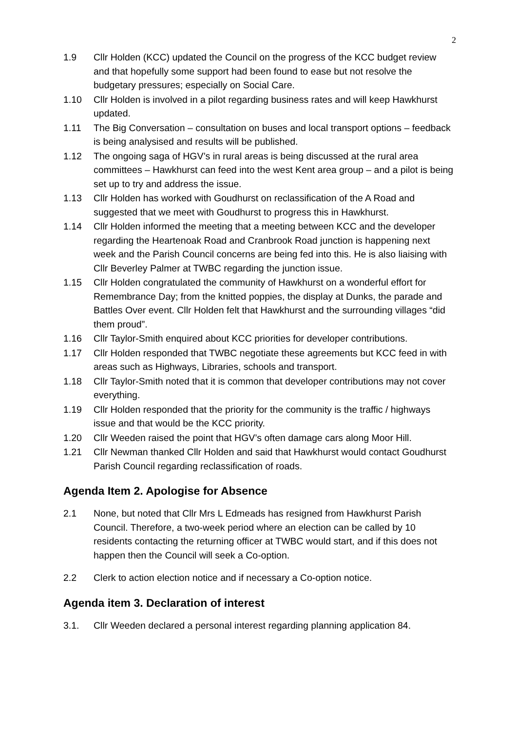2
1.9 Cllr Holden (KCC) updated the Council on the progress of the KCC budget review and that hopefully some support had been found to ease but not resolve the budgetary pressures; especially on Social Care.
1.10 Cllr Holden is involved in a pilot regarding business rates and will keep Hawkhurst updated.
1.11 The Big Conversation – consultation on buses and local transport options – feedback is being analysised and results will be published.
1.12 The ongoing saga of HGV’s in rural areas is being discussed at the rural area committees – Hawkhurst can feed into the west Kent area group – and a pilot is being set up to try and address the issue.
1.13 Cllr Holden has worked with Goudhurst on reclassification of the A Road and suggested that we meet with Goudhurst to progress this in Hawkhurst.
1.14 Cllr Holden informed the meeting that a meeting between KCC and the developer regarding the Heartenoak Road and Cranbrook Road junction is happening next week and the Parish Council concerns are being fed into this. He is also liaising with Cllr Beverley Palmer at TWBC regarding the junction issue.
1.15 Cllr Holden congratulated the community of Hawkhurst on a wonderful effort for Remembrance Day; from the knitted poppies, the display at Dunks, the parade and Battles Over event. Cllr Holden felt that Hawkhurst and the surrounding villages “did them proud”.
1.16 Cllr Taylor-Smith enquired about KCC priorities for developer contributions.
1.17 Cllr Holden responded that TWBC negotiate these agreements but KCC feed in with areas such as Highways, Libraries, schools and transport.
1.18 Cllr Taylor-Smith noted that it is common that developer contributions may not cover everything.
1.19 Cllr Holden responded that the priority for the community is the traffic / highways issue and that would be the KCC priority.
1.20 Cllr Weeden raised the point that HGV’s often damage cars along Moor Hill.
1.21 Cllr Newman thanked Cllr Holden and said that Hawkhurst would contact Goudhurst Parish Council regarding reclassification of roads.
Agenda Item 2. Apologise for Absence
2.1 None, but noted that Cllr Mrs L Edmeads has resigned from Hawkhurst Parish Council. Therefore, a two-week period where an election can be called by 10 residents contacting the returning officer at TWBC would start, and if this does not happen then the Council will seek a Co-option.
2.2 Clerk to action election notice and if necessary a Co-option notice.
Agenda item 3. Declaration of interest
3.1. Cllr Weeden declared a personal interest regarding planning application 84.